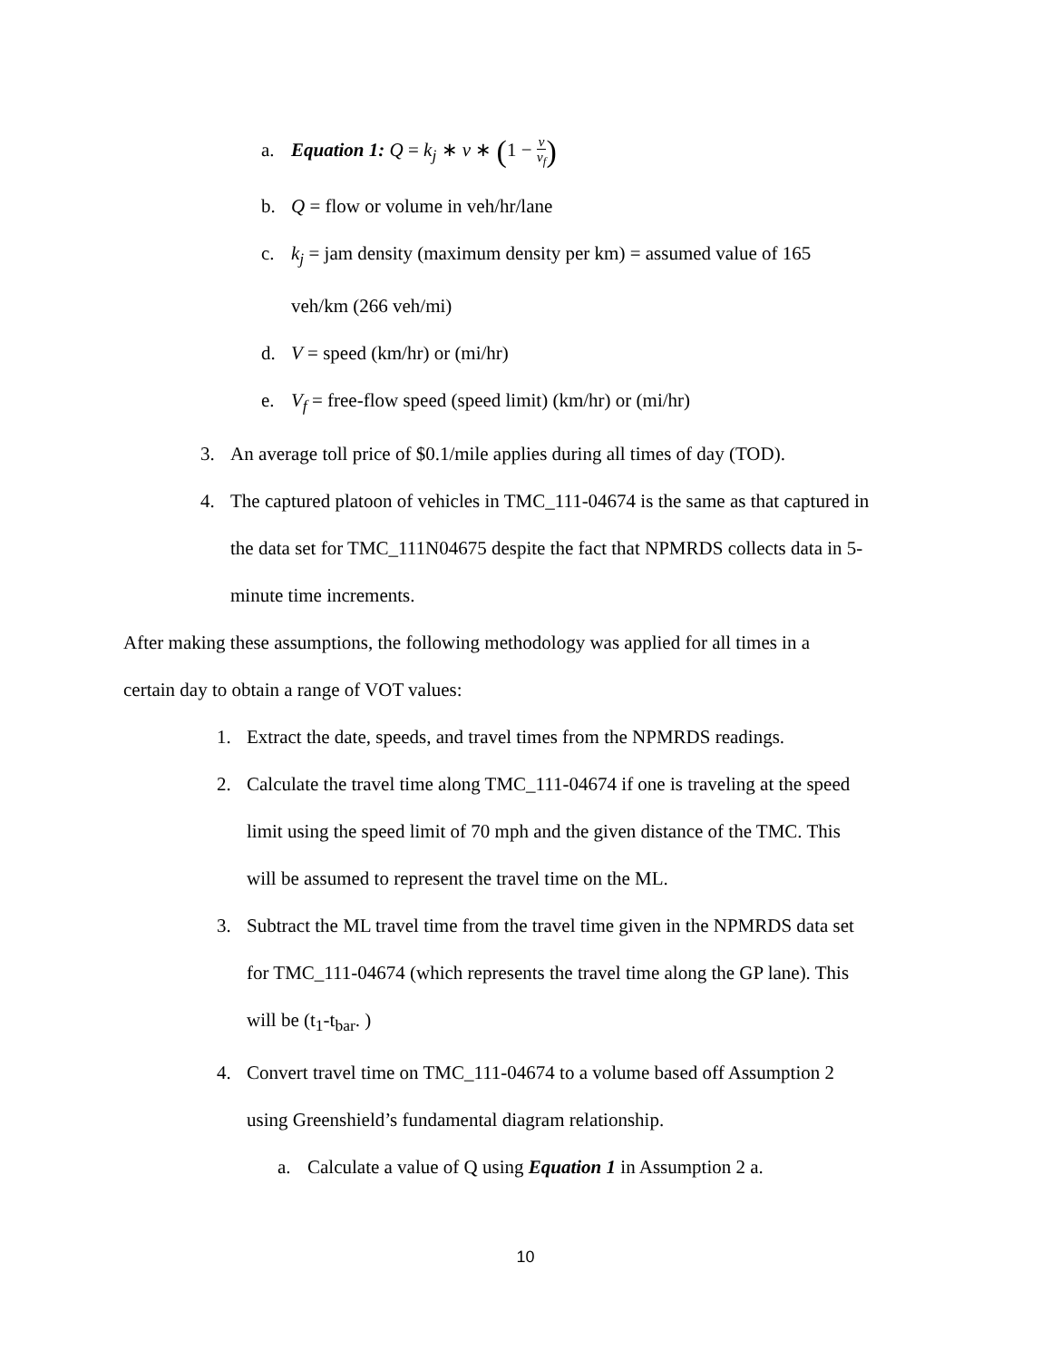a. Equation 1: Q = k<sub>j</sub> ∗ v ∗ (1 − v v<sub>f</sub>)
b. Q = flow or volume in veh/hr/lane
c. k<sub>j</sub> = jam density (maximum density per km) = assumed value of 165
veh/km (266 veh/mi)
d. V = speed (km/hr) or (mi/hr)
e. V<sub>f</sub> = free-flow speed (speed limit) (km/hr) or (mi/hr)
3. An average toll price of $0.1/mile applies during all times of day (TOD).
4. The captured platoon of vehicles in TMC_111-04674 is the same as that captured in
the data set for TMC_111N04675 despite the fact that NPMRDS collects data in 5-
minute time increments.
After making these assumptions, the following methodology was applied for all times in a
certain day to obtain a range of VOT values:
1. Extract the date, speeds, and travel times from the NPMRDS readings.
2. Calculate the travel time along TMC_111-04674 if one is traveling at the speed
limit using the speed limit of 70 mph and the given distance of the TMC. This
will be assumed to represent the travel time on the ML.
3. Subtract the ML travel time from the travel time given in the NPMRDS data set
for TMC_111-04674 (which represents the travel time along the GP lane). This
will be (t<sub>1</sub>-t<sub>bar</sub>. )
4. Convert travel time on TMC_111-04674 to a volume based off Assumption 2
using Greenshield’s fundamental diagram relationship.
a. Calculate a value of Q using Equation 1 in Assumption 2 a.
10